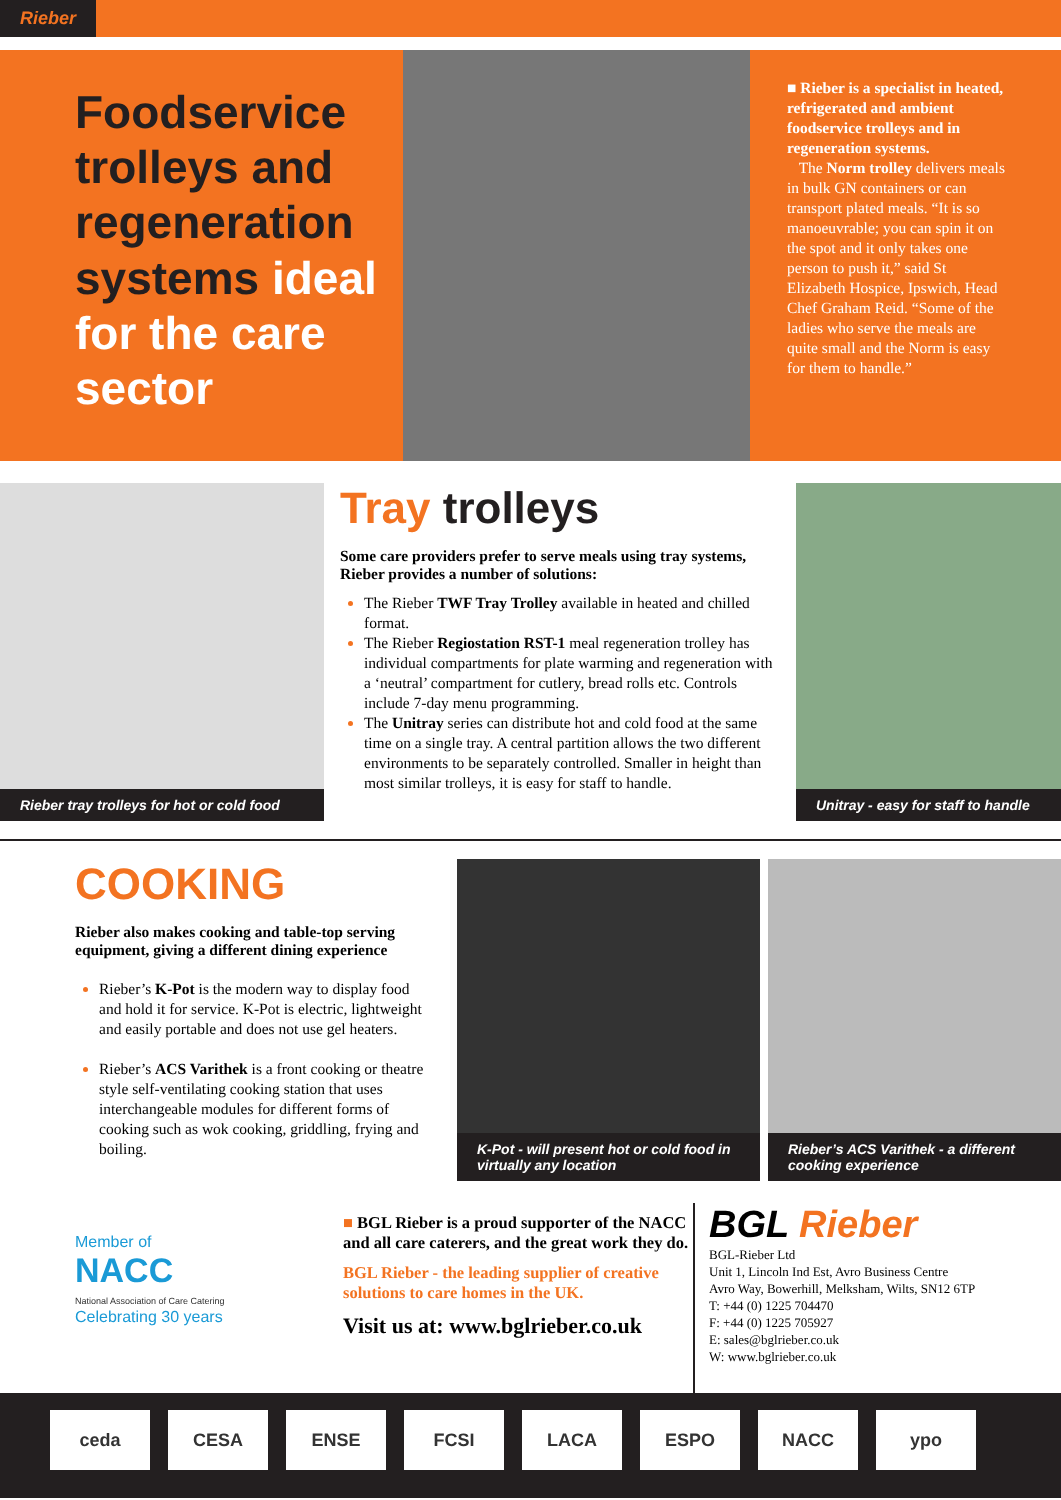Rieber
Foodservice trolleys and regeneration systems ideal for the care sector
■ Rieber is a specialist in heated, refrigerated and ambient foodservice trolleys and in regeneration systems.
The Norm trolley delivers meals in bulk GN containers or can transport plated meals. “It is so manoeuvrable; you can spin it on the spot and it only takes one person to push it,” said St Elizabeth Hospice, Ipswich, Head Chef Graham Reid. “Some of the ladies who serve the meals are quite small and the Norm is easy for them to handle.”
Rieber tray trolleys for hot or cold food
Tray trolleys
Some care providers prefer to serve meals using tray systems, Rieber provides a number of solutions:
The Rieber TWF Tray Trolley available in heated and chilled format.
The Rieber Regiostation RST-1 meal regeneration trolley has individual compartments for plate warming and regeneration with a ‘neutral’ compartment for cutlery, bread rolls etc. Controls include 7-day menu programming.
The Unitray series can distribute hot and cold food at the same time on a single tray. A central partition allows the two different environments to be separately controlled. Smaller in height than most similar trolleys, it is easy for staff to handle.
Unitray - easy for staff to handle
COOKING
Rieber also makes cooking and table-top serving equipment, giving a different dining experience
Rieber’s K-Pot is the modern way to display food and hold it for service. K-Pot is electric, lightweight and easily portable and does not use gel heaters.
Rieber’s ACS Varithek is a front cooking or theatre style self-ventilating cooking station that uses interchangeable modules for different forms of cooking such as wok cooking, griddling, frying and boiling.
K-Pot - will present hot or cold food in virtually any location
Rieber’s ACS Varithek - a different cooking experience
Member of
NACC
National Association of Care Catering
Celebrating 30 years
■ BGL Rieber is a proud supporter of the NACC and all care caterers, and the great work they do.
BGL Rieber - the leading supplier of creative solutions to care homes in the UK.
Visit us at: www.bglrieber.co.uk
BGL Rieber
BGL-Rieber Ltd
Unit 1, Lincoln Ind Est, Avro Business Centre
Avro Way, Bowerhill, Melksham, Wilts, SN12 6TP
T: +44 (0) 1225 704470
F: +44 (0) 1225 705927
E: sales@bglrieber.co.uk
W: www.bglrieber.co.uk
ceda CESA ENSE FCSI LACA ESPO NACC ypo